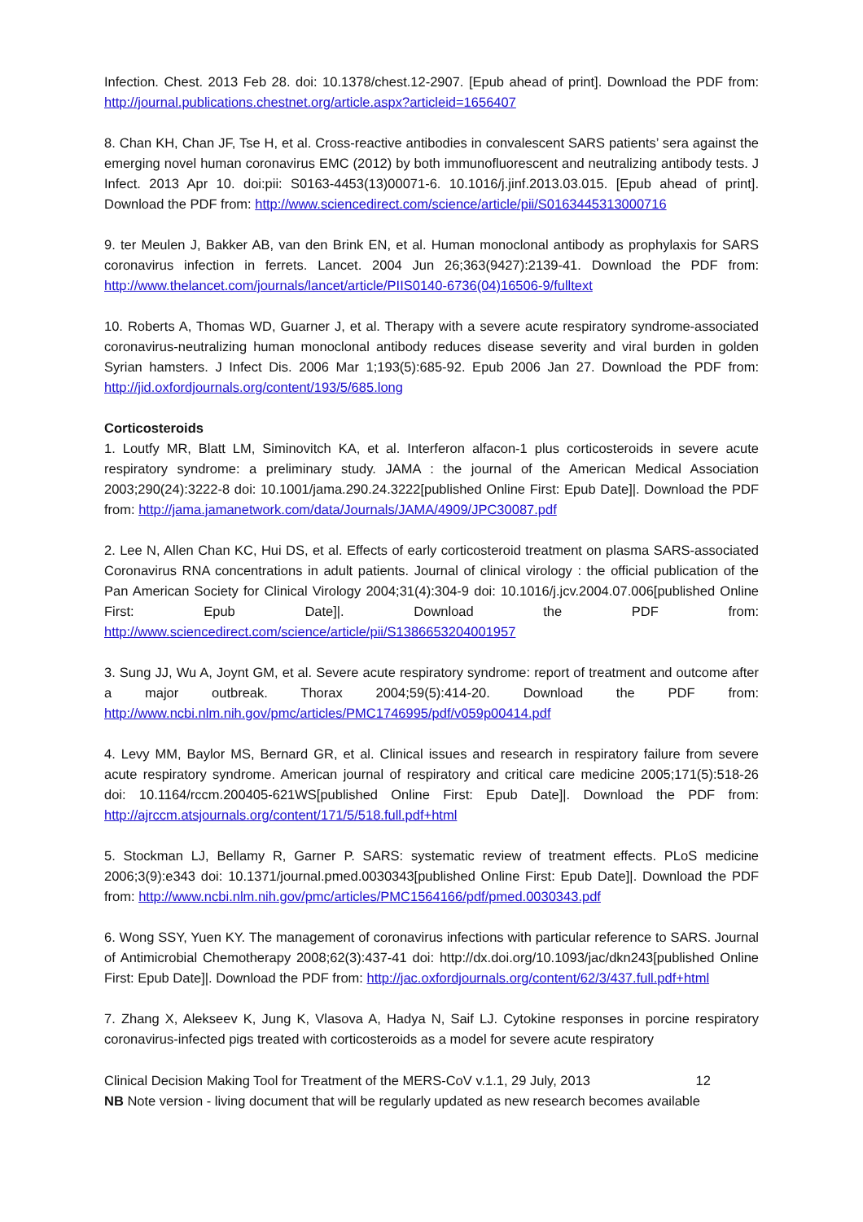Infection. Chest. 2013 Feb 28. doi: 10.1378/chest.12-2907. [Epub ahead of print]. Download the PDF from: http://journal.publications.chestnet.org/article.aspx?articleid=1656407
8. Chan KH, Chan JF, Tse H, et al. Cross-reactive antibodies in convalescent SARS patients’ sera against the emerging novel human coronavirus EMC (2012) by both immunofluorescent and neutralizing antibody tests. J Infect. 2013 Apr 10. doi:pii: S0163-4453(13)00071-6. 10.1016/j.jinf.2013.03.015. [Epub ahead of print]. Download the PDF from: http://www.sciencedirect.com/science/article/pii/S0163445313000716
9. ter Meulen J, Bakker AB, van den Brink EN, et al. Human monoclonal antibody as prophylaxis for SARS coronavirus infection in ferrets. Lancet. 2004 Jun 26;363(9427):2139-41. Download the PDF from: http://www.thelancet.com/journals/lancet/article/PIIS0140-6736(04)16506-9/fulltext
10. Roberts A, Thomas WD, Guarner J, et al. Therapy with a severe acute respiratory syndrome-associated coronavirus-neutralizing human monoclonal antibody reduces disease severity and viral burden in golden Syrian hamsters. J Infect Dis. 2006 Mar 1;193(5):685-92. Epub 2006 Jan 27. Download the PDF from: http://jid.oxfordjournals.org/content/193/5/685.long
Corticosteroids
1. Loutfy MR, Blatt LM, Siminovitch KA, et al. Interferon alfacon-1 plus corticosteroids in severe acute respiratory syndrome: a preliminary study. JAMA : the journal of the American Medical Association 2003;290(24):3222-8 doi: 10.1001/jama.290.24.3222[published Online First: Epub Date]|. Download the PDF from: http://jama.jamanetwork.com/data/Journals/JAMA/4909/JPC30087.pdf
2. Lee N, Allen Chan KC, Hui DS, et al. Effects of early corticosteroid treatment on plasma SARS-associated Coronavirus RNA concentrations in adult patients. Journal of clinical virology : the official publication of the Pan American Society for Clinical Virology 2004;31(4):304-9 doi: 10.1016/j.jcv.2004.07.006[published Online First: Epub Date]|. Download the PDF from: http://www.sciencedirect.com/science/article/pii/S1386653204001957
3. Sung JJ, Wu A, Joynt GM, et al. Severe acute respiratory syndrome: report of treatment and outcome after a major outbreak. Thorax 2004;59(5):414-20. Download the PDF from: http://www.ncbi.nlm.nih.gov/pmc/articles/PMC1746995/pdf/v059p00414.pdf
4. Levy MM, Baylor MS, Bernard GR, et al. Clinical issues and research in respiratory failure from severe acute respiratory syndrome. American journal of respiratory and critical care medicine 2005;171(5):518-26 doi: 10.1164/rccm.200405-621WS[published Online First: Epub Date]|. Download the PDF from: http://ajrccm.atsjournals.org/content/171/5/518.full.pdf+html
5. Stockman LJ, Bellamy R, Garner P. SARS: systematic review of treatment effects. PLoS medicine 2006;3(9):e343 doi: 10.1371/journal.pmed.0030343[published Online First: Epub Date]|. Download the PDF from: http://www.ncbi.nlm.nih.gov/pmc/articles/PMC1564166/pdf/pmed.0030343.pdf
6. Wong SSY, Yuen KY. The management of coronavirus infections with particular reference to SARS. Journal of Antimicrobial Chemotherapy 2008;62(3):437-41 doi: http://dx.doi.org/10.1093/jac/dkn243[published Online First: Epub Date]|. Download the PDF from: http://jac.oxfordjournals.org/content/62/3/437.full.pdf+html
7. Zhang X, Alekseev K, Jung K, Vlasova A, Hadya N, Saif LJ. Cytokine responses in porcine respiratory coronavirus-infected pigs treated with corticosteroids as a model for severe acute respiratory
Clinical Decision Making Tool for Treatment of the MERS-CoV v.1.1, 29 July, 2013 12
NB Note version - living document that will be regularly updated as new research becomes available